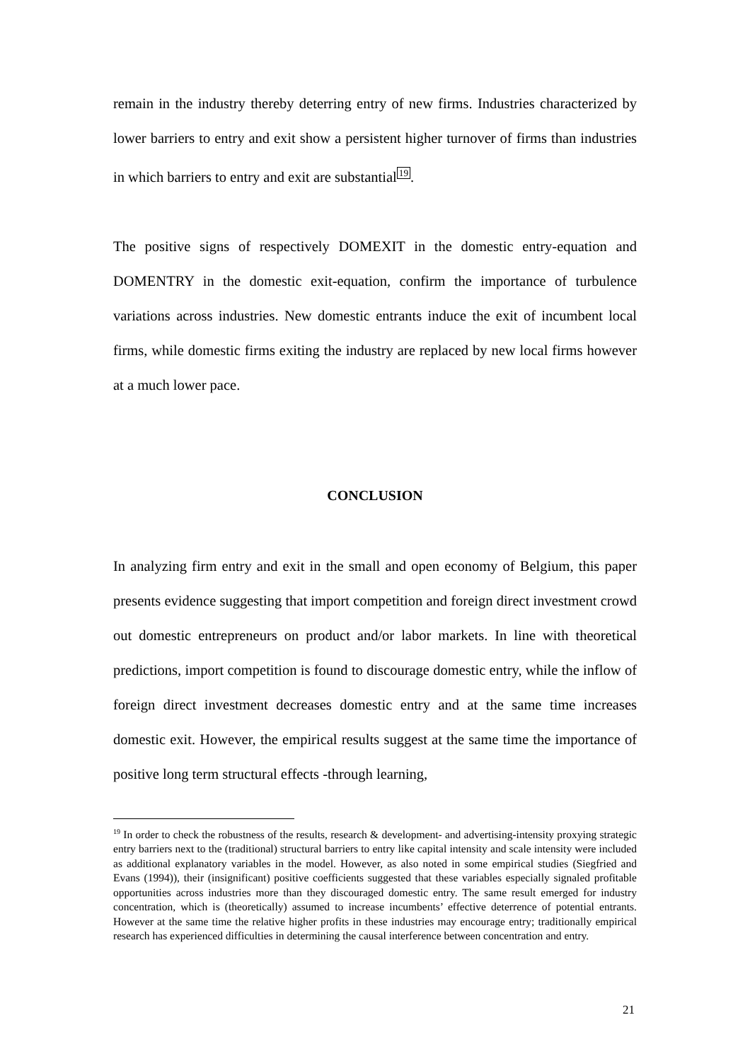remain in the industry thereby deterring entry of new firms. Industries characterized by lower barriers to entry and exit show a persistent higher turnover of firms than industries in which barriers to entry and exit are substantial<sup>19</sup>.
The positive signs of respectively DOMEXIT in the domestic entry-equation and DOMENTRY in the domestic exit-equation, confirm the importance of turbulence variations across industries. New domestic entrants induce the exit of incumbent local firms, while domestic firms exiting the industry are replaced by new local firms however at a much lower pace.
CONCLUSION
In analyzing firm entry and exit in the small and open economy of Belgium, this paper presents evidence suggesting that import competition and foreign direct investment crowd out domestic entrepreneurs on product and/or labor markets. In line with theoretical predictions, import competition is found to discourage domestic entry, while the inflow of foreign direct investment decreases domestic entry and at the same time increases domestic exit. However, the empirical results suggest at the same time the importance of positive long term structural effects -through learning,
<sup>19</sup> In order to check the robustness of the results, research & development- and advertising-intensity proxying strategic entry barriers next to the (traditional) structural barriers to entry like capital intensity and scale intensity were included as additional explanatory variables in the model. However, as also noted in some empirical studies (Siegfried and Evans (1994)), their (insignificant) positive coefficients suggested that these variables especially signaled profitable opportunities across industries more than they discouraged domestic entry. The same result emerged for industry concentration, which is (theoretically) assumed to increase incumbents’ effective deterrence of potential entrants. However at the same time the relative higher profits in these industries may encourage entry; traditionally empirical research has experienced difficulties in determining the causal interference between concentration and entry.
21